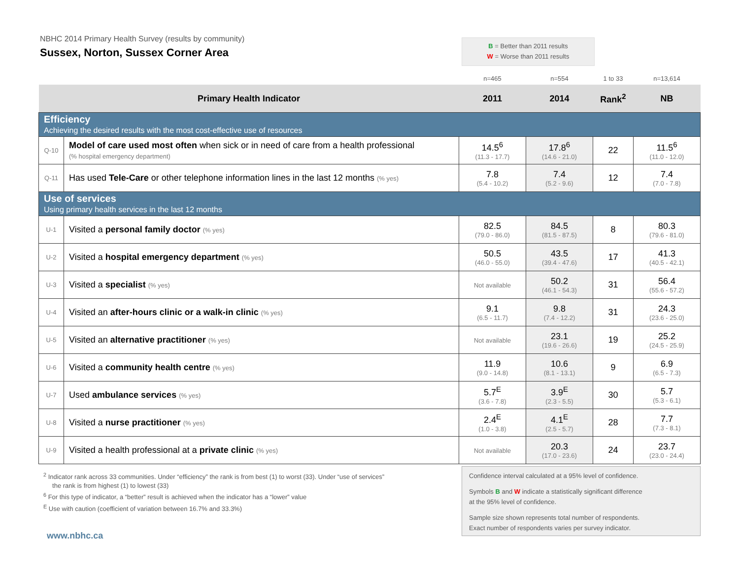NBHC 2014 Primary Health Survey (results by community)
Sussex, Norton, Sussex Corner Area
B = Better than 2011 results
W = Worse than 2011 results
| | | n=465 | n=554 | 1 to 33 | n=13,614 |
| Primary Health Indicator | | 2011 | 2014 | Rank<sup>2</sup> | NB |
| Efficiency Achieving the desired results with the most cost-effective use of resources | | | | | |
| Q-10 | Model of care used most often when sick or in need of care from a health professional (% hospital emergency department) | 14.5<sup>6</sup> (11.3 - 17.7) | 17.8<sup>6</sup> (14.6 - 21.0) | 22 | 11.5<sup>6</sup> (11.0 - 12.0) |
| Q-11 | Has used Tele-Care or other telephone information lines in the last 12 months (% yes) | 7.8 (5.4 - 10.2) | 7.4 (5.2 - 9.6) | 12 | 7.4 (7.0 - 7.8) |
| Use of services Using primary health services in the last 12 months | | | | | |
| U-1 | Visited a personal family doctor (% yes) | 82.5 (79.0 - 86.0) | 84.5 (81.5 - 87.5) | 8 | 80.3 (79.6 - 81.0) |
| U-2 | Visited a hospital emergency department (% yes) | 50.5 (46.0 - 55.0) | 43.5 (39.4 - 47.6) | 17 | 41.3 (40.5 - 42.1) |
| U-3 | Visited a specialist (% yes) | Not available | 50.2 (46.1 - 54.3) | 31 | 56.4 (55.6 - 57.2) |
| U-4 | Visited an after-hours clinic or a walk-in clinic (% yes) | 9.1 (6.5 - 11.7) | 9.8 (7.4 - 12.2) | 31 | 24.3 (23.6 - 25.0) |
| U-5 | Visited an alternative practitioner (% yes) | Not available | 23.1 (19.6 - 26.6) | 19 | 25.2 (24.5 - 25.9) |
| U-6 | Visited a community health centre (% yes) | 11.9 (9.0 - 14.8) | 10.6 (8.1 - 13.1) | 9 | 6.9 (6.5 - 7.3) |
| U-7 | Used ambulance services (% yes) | 5.7<sup>E</sup> (3.6 - 7.8) | 3.9<sup>E</sup> (2.3 - 5.5) | 30 | 5.7 (5.3 - 6.1) |
| U-8 | Visited a nurse practitioner (% yes) | 2.4<sup>E</sup> (1.0 - 3.8) | 4.1<sup>E</sup> (2.5 - 5.7) | 28 | 7.7 (7.3 - 8.1) |
| U-9 | Visited a health professional at a private clinic (% yes) | Not available | 20.3 (17.0 - 23.6) | 24 | 23.7 (23.0 - 24.4) |
<sup>2</sup> Indicator rank across 33 communities. Under “efficiency” the rank is from best (1) to worst (33). Under “use of services”
the rank is from highest (1) to lowest (33)
<sup>6</sup> For this type of indicator, a “better” result is achieved when the indicator has a “lower” value
<sup>E</sup> Use with caution (coefficient of variation between 16.7% and 33.3%)
Confidence interval calculated at a 95% level of confidence.
Symbols B and W indicate a statistically significant difference
at the 95% level of confidence.
Sample size shown represents total number of respondents.
Exact number of respondents varies per survey indicator.
www.nbhc.ca